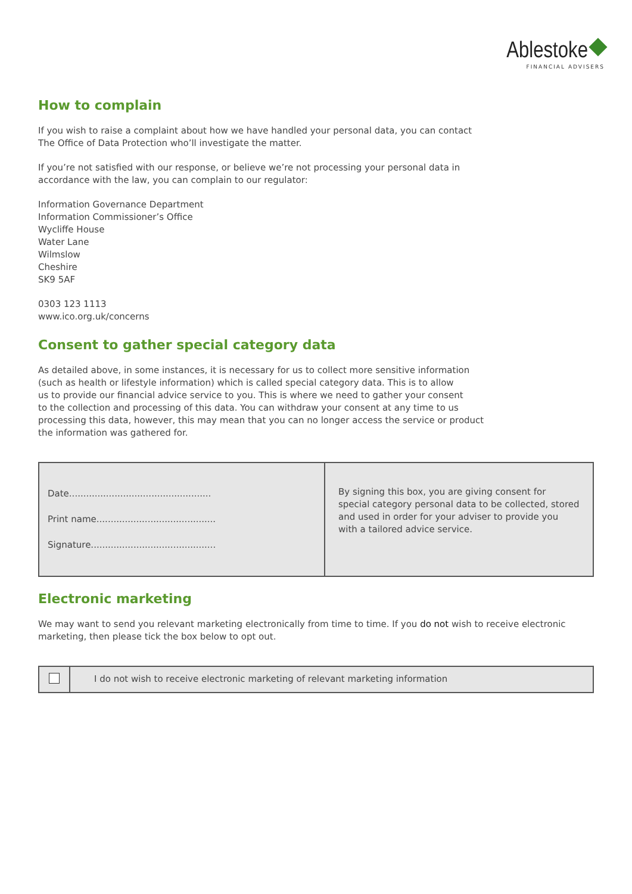Ablestoke
FINANCIAL ADVISERS
How to complain
If you wish to raise a complaint about how we have handled your personal data, you can contact
The Office of Data Protection who’ll investigate the matter.
If you’re not satisfied with our response, or believe we’re not processing your personal data in
accordance with the law, you can complain to our regulator:
Information Governance Department
Information Commissioner’s Office
Wycliffe House
Water Lane
Wilmslow
Cheshire
SK9 5AF
0303 123 1113
www.ico.org.uk/concerns
Consent to gather special category data
As detailed above, in some instances, it is necessary for us to collect more sensitive information
(such as health or lifestyle information) which is called special category data. This is to allow
us to provide our financial advice service to you. This is where we need to gather your consent
to the collection and processing of this data. You can withdraw your consent at any time to us
processing this data, however, this may mean that you can no longer access the service or product
the information was gathered for.
| Date.................................................. Print name.......................................... Signature............................................ | By signing this box, you are giving consent for special category personal data to be collected, stored and used in order for your adviser to provide you with a tailored advice service. |
Electronic marketing
We may want to send you relevant marketing electronically from time to time. If you do not wish to receive electronic
marketing, then please tick the box below to opt out.
| | I do not wish to receive electronic marketing of relevant marketing information |